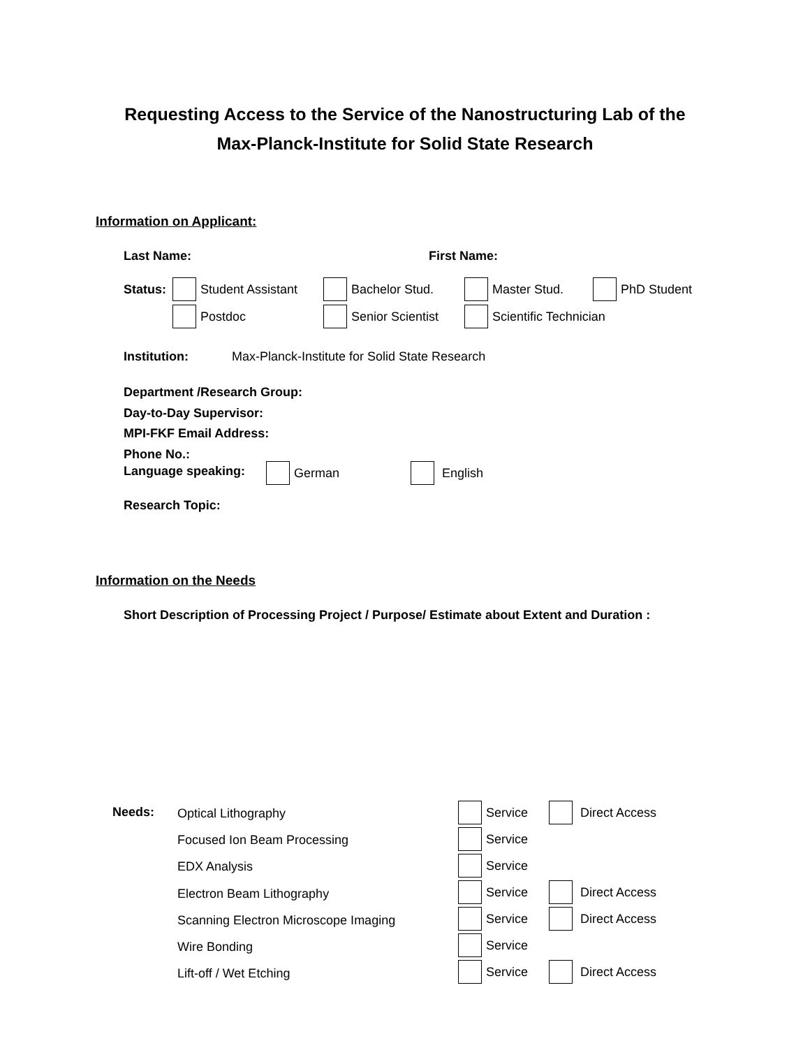Requesting Access to the Service of the Nanostructuring Lab of the
Max-Planck-Institute for Solid State Research
Information on Applicant:
Last Name: First Name:
Status: Student Assistant Bachelor Stud. Master Stud. PhD Student
Postdoc Senior Scientist Scientific Technician
Institution: Max-Planck-Institute for Solid State Research
Department /Research Group:
Day-to-Day Supervisor:
MPI-FKF Email Address:
Phone No.:
Language speaking: German English
Research Topic:
Information on the Needs
Short Description of Processing Project / Purpose/ Estimate about Extent and Duration :
Needs:
Optical Lithography
Focused Ion Beam Processing
EDX Analysis
Electron Beam Lithography
Scanning Electron Microscope Imaging
Wire Bonding
Lift-off / Wet Etching
Service
Service
Service
Service
Service
Service
Service
Direct Access
Direct Access
Direct Access
Direct Access